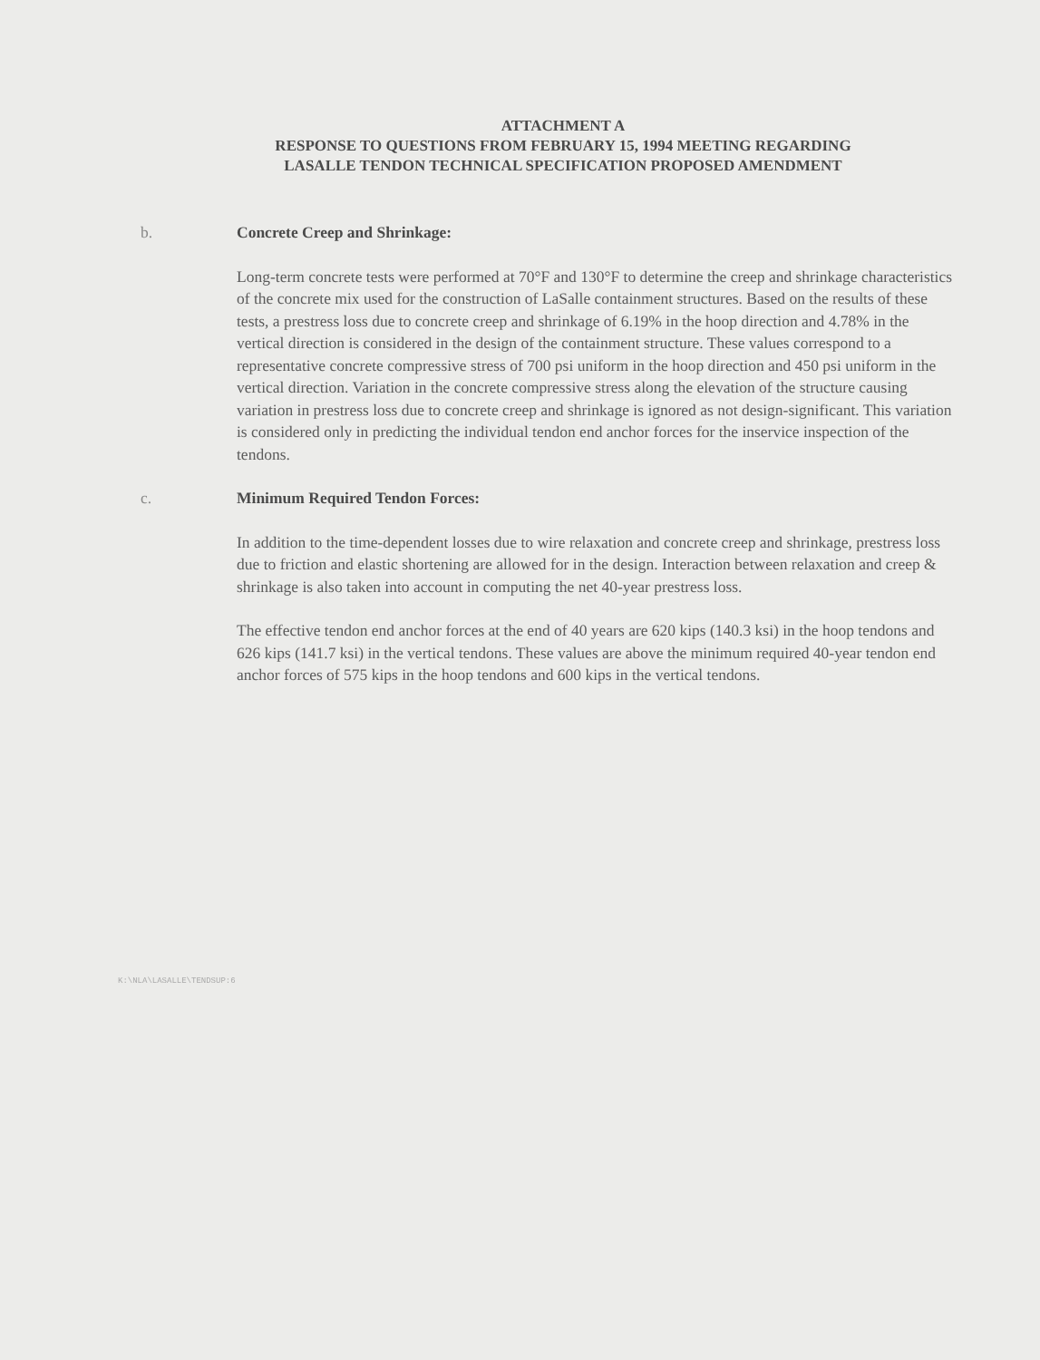ATTACHMENT A
RESPONSE TO QUESTIONS FROM FEBRUARY 15, 1994 MEETING REGARDING
LASALLE TENDON TECHNICAL SPECIFICATION PROPOSED AMENDMENT
b. Concrete Creep and Shrinkage:
Long-term concrete tests were performed at 70°F and 130°F to determine the creep and shrinkage characteristics of the concrete mix used for the construction of LaSalle containment structures. Based on the results of these tests, a prestress loss due to concrete creep and shrinkage of 6.19% in the hoop direction and 4.78% in the vertical direction is considered in the design of the containment structure. These values correspond to a representative concrete compressive stress of 700 psi uniform in the hoop direction and 450 psi uniform in the vertical direction. Variation in the concrete compressive stress along the elevation of the structure causing variation in prestress loss due to concrete creep and shrinkage is ignored as not design-significant. This variation is considered only in predicting the individual tendon end anchor forces for the inservice inspection of the tendons.
c. Minimum Required Tendon Forces:
In addition to the time-dependent losses due to wire relaxation and concrete creep and shrinkage, prestress loss due to friction and elastic shortening are allowed for in the design. Interaction between relaxation and creep & shrinkage is also taken into account in computing the net 40-year prestress loss.
The effective tendon end anchor forces at the end of 40 years are 620 kips (140.3 ksi) in the hoop tendons and 626 kips (141.7 ksi) in the vertical tendons. These values are above the minimum required 40-year tendon end anchor forces of 575 kips in the hoop tendons and 600 kips in the vertical tendons.
K:\NLA\LASALLE\TENDSUP:6